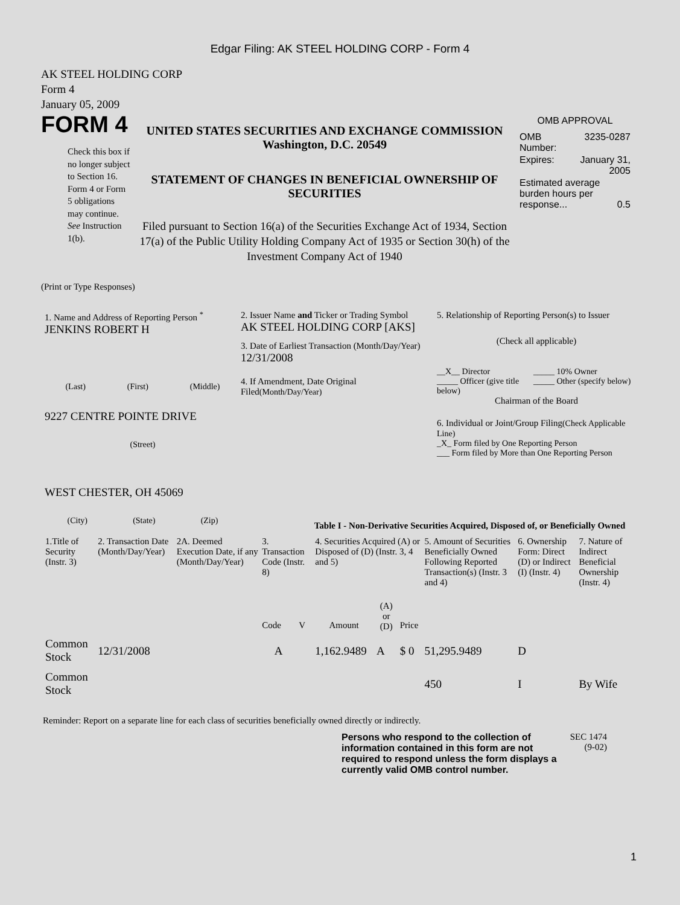Edgar Filing: AK STEEL HOLDING CORP - Form 4
AK STEEL HOLDING CORP
Form 4
January 05, 2009
FORM 4
Check this box if no longer subject to Section 16. Form 4 or Form 5 obligations may continue. See Instruction 1(b).
UNITED STATES SECURITIES AND EXCHANGE COMMISSION
Washington, D.C. 20549
STATEMENT OF CHANGES IN BENEFICIAL OWNERSHIP OF SECURITIES
Filed pursuant to Section 16(a) of the Securities Exchange Act of 1934, Section 17(a) of the Public Utility Holding Company Act of 1935 or Section 30(h) of the Investment Company Act of 1940
OMB APPROVAL
| OMB Number: | 3235-0287 |
| Expires: | January 31, 2005 |
| Estimated average burden hours per response... 0.5 | |
(Print or Type Responses)
1. Name and Address of Reporting Person <sup>*</sup>
JENKINS ROBERT H
(Last) (First) (Middle)
9227 CENTRE POINTE DRIVE
(Street)
WEST CHESTER, OH 45069
(City) (State) (Zip)
2. Issuer Name and Ticker or Trading Symbol
AK STEEL HOLDING CORP [AKS]
3. Date of Earliest Transaction (Month/Day/Year)
12/31/2008
4. If Amendment, Date Original Filed(Month/Day/Year)
5. Relationship of Reporting Person(s) to Issuer
(Check all applicable)
__X__ Director
_____ Officer (give title below)
_____ 10% Owner
_____ Other (specify below)
Chairman of the Board
6. Individual or Joint/Group Filing(Check Applicable Line)
_X_ Form filed by One Reporting Person
___ Form filed by More than One Reporting Person
Table I - Non-Derivative Securities Acquired, Disposed of, or Beneficially Owned
| 1.Title of Security (Instr. 3) | 2. Transaction Date (Month/Day/Year) | 2A. Deemed Execution Date, if any (Month/Day/Year) | 3. Transaction Code (Instr. 8) | | 4. Securities Acquired (A) or Disposed of (D) (Instr. 3, 4 and 5) | | | 5. Amount of Securities Beneficially Owned Following Reported Transaction(s) (Instr. 3 and 4) | 6. Ownership Form: Direct (D) or Indirect (I) (Instr. 4) | 7. Nature of Indirect Beneficial Ownership (Instr. 4) |
| --- | --- | --- | --- | --- | --- | --- | --- | --- | --- | --- |
| | | | Code | V | Amount | (A) or (D) | Price | | | |
| Common Stock | 12/31/2008 | | A | | 1,162.9489 | A | $ 0 | 51,295.9489 | D | |
| Common Stock | | | | | | | | 450 | I | By Wife |
Reminder: Report on a separate line for each class of securities beneficially owned directly or indirectly.
Persons who respond to the collection of information contained in this form are not required to respond unless the form displays a currently valid OMB control number.
SEC 1474 (9-02)
1